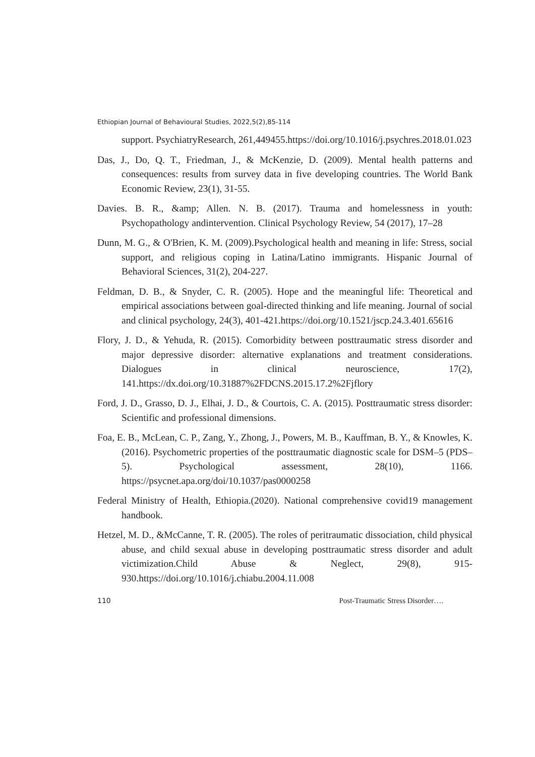Ethiopian Journal of Behavioural Studies, 2022,5(2),85-114
support. PsychiatryResearch, 261,449455.https://doi.org/10.1016/j.psychres.2018.01.023
Das, J., Do, Q. T., Friedman, J., & McKenzie, D. (2009). Mental health patterns and consequences: results from survey data in five developing countries. The World Bank Economic Review, 23(1), 31-55.
Davies. B. R., &amp; Allen. N. B. (2017). Trauma and homelessness in youth: Psychopathology andintervention. Clinical Psychology Review, 54 (2017), 17–28
Dunn, M. G., & O'Brien, K. M. (2009).Psychological health and meaning in life: Stress, social support, and religious coping in Latina/Latino immigrants. Hispanic Journal of Behavioral Sciences, 31(2), 204-227.
Feldman, D. B., & Snyder, C. R. (2005). Hope and the meaningful life: Theoretical and empirical associations between goal-directed thinking and life meaning. Journal of social and clinical psychology, 24(3), 401-421.https://doi.org/10.1521/jscp.24.3.401.65616
Flory, J. D., & Yehuda, R. (2015). Comorbidity between posttraumatic stress disorder and major depressive disorder: alternative explanations and treatment considerations. Dialogues in clinical neuroscience, 17(2), 141.https://dx.doi.org/10.31887%2FDCNS.2015.17.2%2Fjflory
Ford, J. D., Grasso, D. J., Elhai, J. D., & Courtois, C. A. (2015). Posttraumatic stress disorder: Scientific and professional dimensions.
Foa, E. B., McLean, C. P., Zang, Y., Zhong, J., Powers, M. B., Kauffman, B. Y., & Knowles, K. (2016). Psychometric properties of the posttraumatic diagnostic scale for DSM–5 (PDS–5). Psychological assessment, 28(10), 1166. https://psycnet.apa.org/doi/10.1037/pas0000258
Federal Ministry of Health, Ethiopia.(2020). National comprehensive covid19 management handbook.
Hetzel, M. D., &McCanne, T. R. (2005). The roles of peritraumatic dissociation, child physical abuse, and child sexual abuse in developing posttraumatic stress disorder and adult victimization.Child Abuse & Neglect, 29(8), 915-930.https://doi.org/10.1016/j.chiabu.2004.11.008
110 Post-Traumatic Stress Disorder….